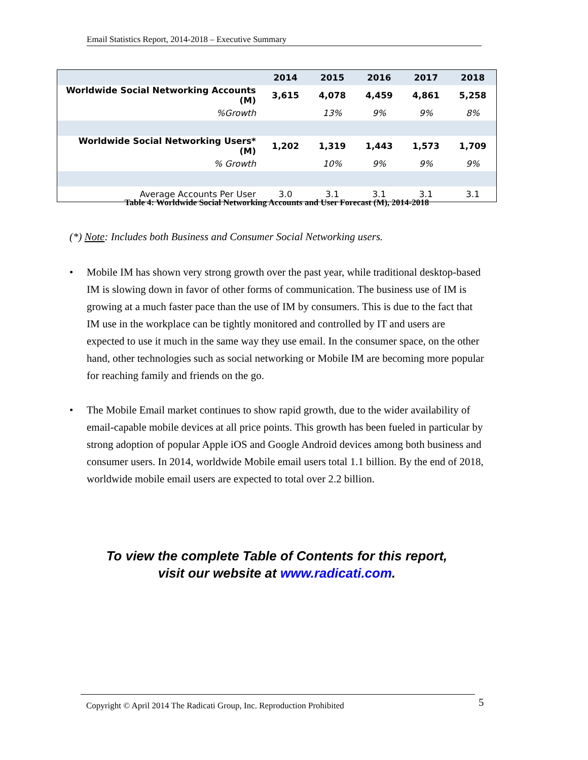Email Statistics Report, 2014-2018 – Executive Summary
| | 2014 | 2015 | 2016 | 2017 | 2018 |
| Worldwide Social Networking Accounts (M) | 3,615 | 4,078 | 4,459 | 4,861 | 5,258 |
| %Growth | | 13% | 9% | 9% | 8% |
| Worldwide Social Networking Users* (M) | 1,202 | 1,319 | 1,443 | 1,573 | 1,709 |
| % Growth | | 10% | 9% | 9% | 9% |
| Average Accounts Per User | 3.0 | 3.1 | 3.1 | 3.1 | 3.1 |
Table 4: Worldwide Social Networking Accounts and User Forecast (M), 2014-2018
(*) Note: Includes both Business and Consumer Social Networking users.
• Mobile IM has shown very strong growth over the past year, while traditional desktop-based IM is slowing down in favor of other forms of communication. The business use of IM is growing at a much faster pace than the use of IM by consumers. This is due to the fact that IM use in the workplace can be tightly monitored and controlled by IT and users are expected to use it much in the same way they use email. In the consumer space, on the other hand, other technologies such as social networking or Mobile IM are becoming more popular for reaching family and friends on the go.
• The Mobile Email market continues to show rapid growth, due to the wider availability of email-capable mobile devices at all price points. This growth has been fueled in particular by strong adoption of popular Apple iOS and Google Android devices among both business and consumer users. In 2014, worldwide Mobile email users total 1.1 billion. By the end of 2018, worldwide mobile email users are expected to total over 2.2 billion.
To view the complete Table of Contents for this report,
visit our website at www.radicati.com.
Copyright © April 2014 The Radicati Group, Inc. Reproduction Prohibited 5